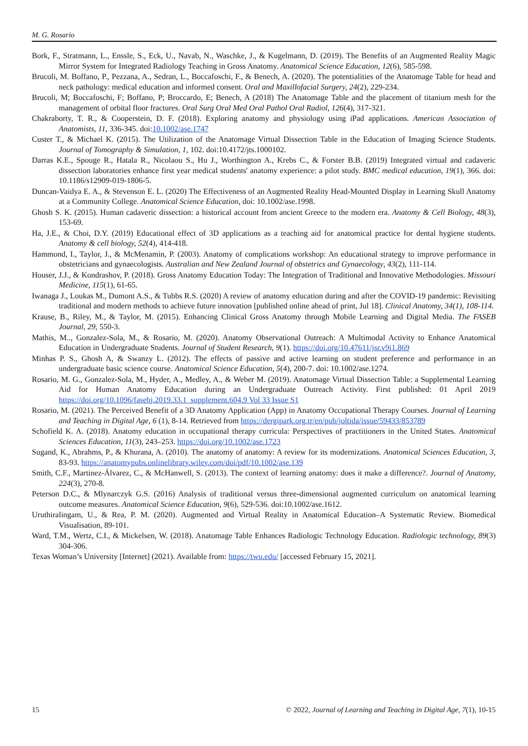M. G. Rosario
Bork, F., Stratmann, L., Enssle, S., Eck, U., Navab, N., Waschke, J., & Kugelmann, D. (2019). The Benefits of an Augmented Reality Magic Mirror System for Integrated Radiology Teaching in Gross Anatomy. Anatomical Science Education, 12(6), 585-598.
Brucoli, M. Boffano, P., Pezzana, A., Sedran, L., Boccafoschi, F., & Benech, A. (2020). The potentialities of the Anatomage Table for head and neck pathology: medical education and informed consent. Oral and Maxillofacial Surgery, 24(2), 229-234.
Brucoli, M; Boccafoschi, F; Boffano, P; Broccardo, E; Benech, A (2018) The Anatomage Table and the placement of titanium mesh for the management of orbital floor fractures. Oral Surg Oral Med Oral Pathol Oral Radiol, 126(4), 317-321.
Chakraborty, T. R., & Cooperstein, D. F. (2018). Exploring anatomy and physiology using iPad applications. American Association of Anatomists, 11, 336-345. doi:10.1002/ase.1747
Custer T., & Michael K. (2015). The Utilization of the Anatomage Virtual Dissection Table in the Education of Imaging Science Students. Journal of Tomography & Simulation, 1, 102. doi:10.4172/jts.1000102.
Darras K.E., Spouge R., Hatala R., Nicolaou S., Hu J., Worthington A., Krebs C., & Forster B.B. (2019) Integrated virtual and cadaveric dissection laboratories enhance first year medical students' anatomy experience: a pilot study. BMC medical education, 19(1), 366. doi: 10.1186/s12909-019-1806-5.
Duncan-Vaidya E. A., & Stevenson E. L. (2020) The Effectiveness of an Augmented Reality Head-Mounted Display in Learning Skull Anatomy at a Community College. Anatomical Science Education, doi: 10.1002/ase.1998.
Ghosh S. K. (2015). Human cadaveric dissection: a historical account from ancient Greece to the modern era. Anatomy & Cell Biology, 48(3), 153-69.
Ha, J.E., & Choi, D.Y. (2019) Educational effect of 3D applications as a teaching aid for anatomical practice for dental hygiene students. Anatomy & cell biology, 52(4), 414-418.
Hammond, I., Taylor, J., & McMenamin, P. (2003). Anatomy of complications workshop: An educational strategy to improve performance in obstetricians and gynaecologists. Australian and New Zealand Journal of obstetrics and Gynaecology, 43(2), 111-114.
Houser, J.J., & Kondrashov, P. (2018). Gross Anatomy Education Today: The Integration of Traditional and Innovative Methodologies. Missouri Medicine, 115(1), 61-65.
Iwanaga J., Loukas M., Dumont A.S., & Tubbs R.S. (2020) A review of anatomy education during and after the COVID-19 pandemic: Revisiting traditional and modern methods to achieve future innovation [published online ahead of print, Jul 18]. Clinical Anatomy, 34(1), 108-114.
Krause, B., Riley, M., & Taylor, M. (2015). Enhancing Clinical Gross Anatomy through Mobile Learning and Digital Media. The FASEB Journal, 29, 550-3.
Mathis, M.., Gonzalez-Sola, M., & Rosario, M. (2020). Anatomy Observational Outreach: A Multimodal Activity to Enhance Anatomical Education in Undergraduate Students. Journal of Student Research, 9(1). https://doi.org/10.47611/jsr.v9i1.869
Minhas P. S., Ghosh A, & Swanzy L. (2012). The effects of passive and active learning on student preference and performance in an undergraduate basic science course. Anatomical Science Education, 5(4), 200-7. doi: 10.1002/ase.1274.
Rosario, M. G., Gonzalez-Sola, M., Hyder, A., Medley, A., & Weber M. (2019). Anatomage Virtual Dissection Table: a Supplemental Learning Aid for Human Anatomy Education during an Undergraduate Outreach Activity. First published: 01 April 2019 https://doi.org/10.1096/fasebj.2019.33.1_supplement.604.9 Vol 33 Issue S1
Rosario, M. (2021). The Perceived Benefit of a 3D Anatomy Application (App) in Anatomy Occupational Therapy Courses. Journal of Learning and Teaching in Digital Age, 6 (1), 8-14. Retrieved from https://dergipark.org.tr/en/pub/joltida/issue/59433/853789
Schofield K. A. (2018). Anatomy education in occupational therapy curricula: Perspectives of practitioners in the United States. Anatomical Sciences Education, 11(3), 243–253. https://doi.org/10.1002/ase.1723
Sugand, K., Abrahms, P., & Khurana, A. (2010). The anatomy of anatomy: A review for its modernizations. Anatomical Sciences Education, 3, 83-93. https://anatomypubs.onlinelibrary.wiley.com/doi/pdf/10.1002/ase.139
Smith, C.F., Martinez-Álvarez, C., & McHanwell, S. (2013). The context of learning anatomy: does it make a difference?. Journal of Anatomy, 224(3), 270-8.
Peterson D.C., & Mlynarczyk G.S. (2016) Analysis of traditional versus three-dimensional augmented curriculum on anatomical learning outcome measures. Anatomical Science Education, 9(6), 529-536. doi:10.1002/ase.1612.
Uruthiralingam, U., & Rea, P. M. (2020). Augmented and Virtual Reality in Anatomical Education–A Systematic Review. Biomedical Visualisation, 89-101.
Ward, T.M., Wertz, C.I., & Mickelsen, W. (2018). Anatomage Table Enhances Radiologic Technology Education. Radiologic technology, 89(3) 304-306.
Texas Woman’s University [Internet] (2021). Available from: https://twu.edu/ [accessed February 15, 2021].
15 © 2022, Journal of Learning and Teaching in Digital Age, 7(1), 10-15